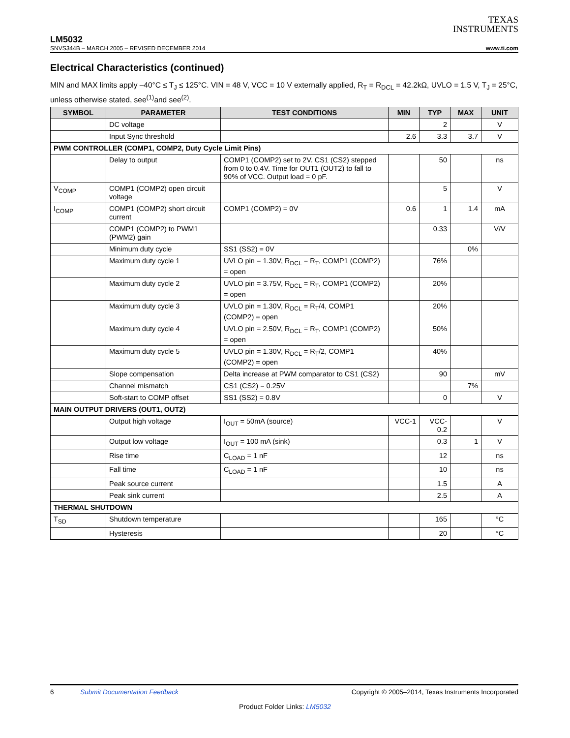TEXAS
INSTRUMENTS
LM5032
SNVS344B – MARCH 2005 – REVISED DECEMBER 2014 www.ti.com
Electrical Characteristics (continued)
MIN and MAX limits apply –40°C ≤ T<sub>J</sub> ≤ 125°C. VIN = 48 V, VCC = 10 V externally applied, R<sub>T</sub> = R<sub>DCL</sub> = 42.2kΩ, UVLO = 1.5 V, T<sub>J</sub> = 25°C, unless otherwise stated, see<sup>(1)</sup>and see<sup>(2)</sup>.
| SYMBOL | PARAMETER | TEST CONDITIONS | MIN | TYP | MAX | UNIT |
| --- | --- | --- | --- | --- | --- | --- |
| | DC voltage | | | 2 | | V |
| | Input Sync threshold | | 2.6 | 3.3 | 3.7 | V |
| PWM CONTROLLER (COMP1, COMP2, Duty Cycle Limit Pins) | | | | | | |
| | Delay to output | COMP1 (COMP2) set to 2V. CS1 (CS2) stepped from 0 to 0.4V. Time for OUT1 (OUT2) to fall to 90% of VCC. Output load = 0 pF. | | 50 | | ns |
| V<sub>COMP</sub> | COMP1 (COMP2) open circuit voltage | | | 5 | | V |
| I<sub>COMP</sub> | COMP1 (COMP2) short circuit current | COMP1 (COMP2) = 0V | 0.6 | 1 | 1.4 | mA |
| | COMP1 (COMP2) to PWM1 (PWM2) gain | | | 0.33 | | V/V |
| | Minimum duty cycle | SS1 (SS2) = 0V | | | 0% | |
| | Maximum duty cycle 1 | UVLO pin = 1.30V, R<sub>DCL</sub> = R<sub>T</sub>, COMP1 (COMP2) = open | | 76% | | |
| | Maximum duty cycle 2 | UVLO pin = 3.75V, R<sub>DCL</sub> = R<sub>T</sub>, COMP1 (COMP2) = open | | 20% | | |
| | Maximum duty cycle 3 | UVLO pin = 1.30V, R<sub>DCL</sub> = R<sub>T</sub>/4, COMP1 (COMP2) = open | | 20% | | |
| | Maximum duty cycle 4 | UVLO pin = 2.50V, R<sub>DCL</sub> = R<sub>T</sub>, COMP1 (COMP2) = open | | 50% | | |
| | Maximum duty cycle 5 | UVLO pin = 1.30V, R<sub>DCL</sub> = R<sub>T</sub>/2, COMP1 (COMP2) = open | | 40% | | |
| | Slope compensation | Delta increase at PWM comparator to CS1 (CS2) | | 90 | | mV |
| | Channel mismatch | CS1 (CS2) = 0.25V | | | 7% | |
| | Soft-start to COMP offset | SS1 (SS2) = 0.8V | | 0 | | V |
| MAIN OUTPUT DRIVERS (OUT1, OUT2) | | | | | | |
| | Output high voltage | I<sub>OUT</sub> = 50mA (source) | VCC-1 | VCC-0.2 | | V |
| | Output low voltage | I<sub>OUT</sub> = 100 mA (sink) | | 0.3 | 1 | V |
| | Rise time | C<sub>LOAD</sub> = 1 nF | | 12 | | ns |
| | Fall time | C<sub>LOAD</sub> = 1 nF | | 10 | | ns |
| | Peak source current | | | 1.5 | | A |
| | Peak sink current | | | 2.5 | | A |
| THERMAL SHUTDOWN | | | | | | |
| T<sub>SD</sub> | Shutdown temperature | | | 165 | | °C |
| | Hysteresis | | | 20 | | °C |
6 Submit Documentation Feedback Copyright © 2005–2014, Texas Instruments Incorporated
Product Folder Links: LM5032